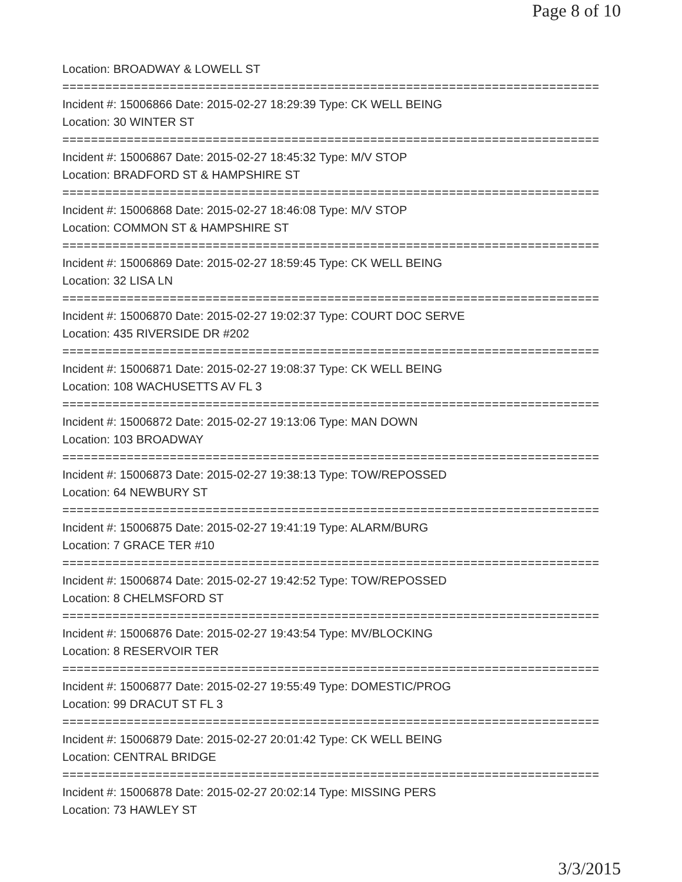Page 8 of 10
Location: BROADWAY & LOWELL ST
===========================================================================
Incident #: 15006866 Date: 2015-02-27 18:29:39 Type: CK WELL BEING
Location: 30 WINTER ST
===========================================================================
Incident #: 15006867 Date: 2015-02-27 18:45:32 Type: M/V STOP
Location: BRADFORD ST & HAMPSHIRE ST
===========================================================================
Incident #: 15006868 Date: 2015-02-27 18:46:08 Type: M/V STOP
Location: COMMON ST & HAMPSHIRE ST
===========================================================================
Incident #: 15006869 Date: 2015-02-27 18:59:45 Type: CK WELL BEING
Location: 32 LISA LN
===========================================================================
Incident #: 15006870 Date: 2015-02-27 19:02:37 Type: COURT DOC SERVE
Location: 435 RIVERSIDE DR #202
===========================================================================
Incident #: 15006871 Date: 2015-02-27 19:08:37 Type: CK WELL BEING
Location: 108 WACHUSETTS AV FL 3
===========================================================================
Incident #: 15006872 Date: 2015-02-27 19:13:06 Type: MAN DOWN
Location: 103 BROADWAY
===========================================================================
Incident #: 15006873 Date: 2015-02-27 19:38:13 Type: TOW/REPOSSED
Location: 64 NEWBURY ST
===========================================================================
Incident #: 15006875 Date: 2015-02-27 19:41:19 Type: ALARM/BURG
Location: 7 GRACE TER #10
===========================================================================
Incident #: 15006874 Date: 2015-02-27 19:42:52 Type: TOW/REPOSSED
Location: 8 CHELMSFORD ST
===========================================================================
Incident #: 15006876 Date: 2015-02-27 19:43:54 Type: MV/BLOCKING
Location: 8 RESERVOIR TER
===========================================================================
Incident #: 15006877 Date: 2015-02-27 19:55:49 Type: DOMESTIC/PROG
Location: 99 DRACUT ST FL 3
===========================================================================
Incident #: 15006879 Date: 2015-02-27 20:01:42 Type: CK WELL BEING
Location: CENTRAL BRIDGE
===========================================================================
Incident #: 15006878 Date: 2015-02-27 20:02:14 Type: MISSING PERS
Location: 73 HAWLEY ST
3/3/2015